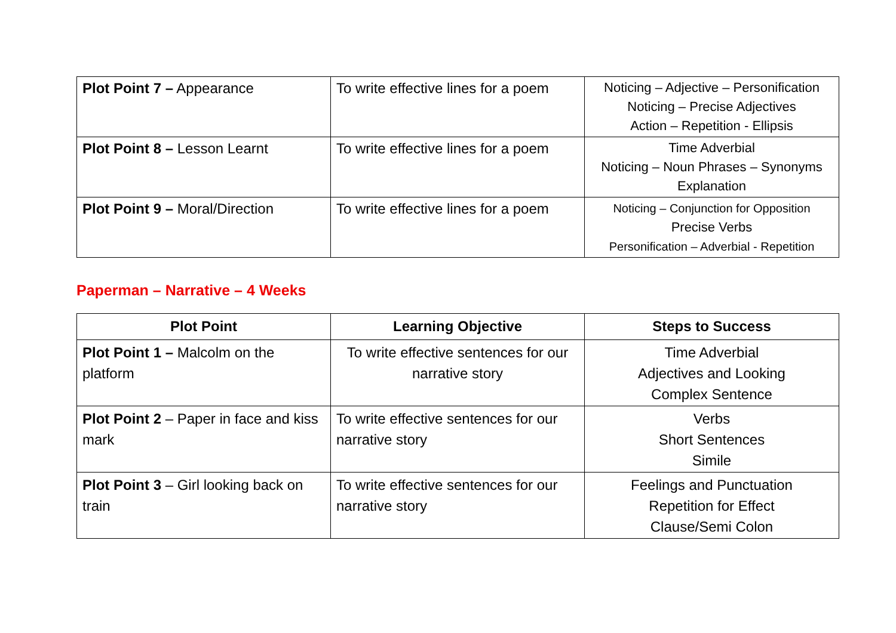| Plot Point 7 – Appearance | To write effective lines for a poem | Noticing – Adjective – Personification Noticing – Precise Adjectives Action – Repetition - Ellipsis |
| Plot Point 8 – Lesson Learnt | To write effective lines for a poem | Time Adverbial Noticing – Noun Phrases – Synonyms Explanation |
| Plot Point 9 – Moral/Direction | To write effective lines for a poem | Noticing – Conjunction for Opposition Precise Verbs Personification – Adverbial - Repetition |
Paperman – Narrative – 4 Weeks
| Plot Point | Learning Objective | Steps to Success |
| --- | --- | --- |
| Plot Point 1 – Malcolm on the platform | To write effective sentences for our narrative story | Time Adverbial Adjectives and Looking Complex Sentence |
| Plot Point 2 – Paper in face and kiss mark | To write effective sentences for our narrative story | Verbs Short Sentences Simile |
| Plot Point 3 – Girl looking back on train | To write effective sentences for our narrative story | Feelings and Punctuation Repetition for Effect Clause/Semi Colon |